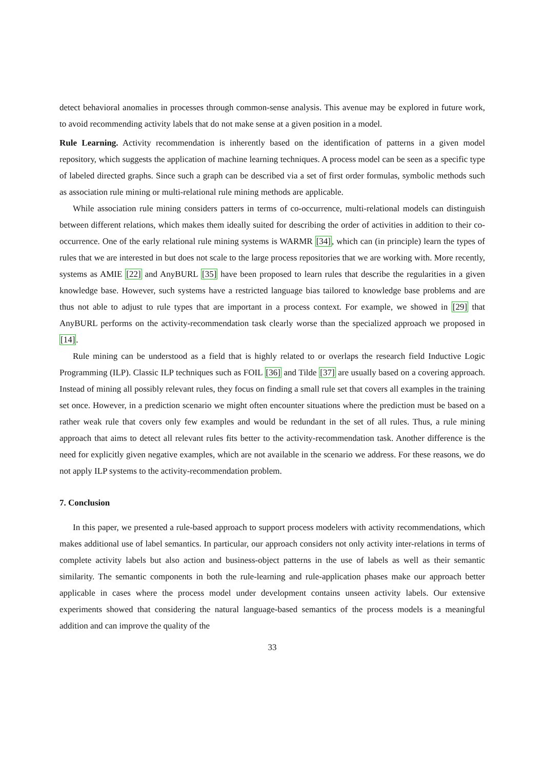detect behavioral anomalies in processes through common-sense analysis. This avenue may be explored in future work, to avoid recommending activity labels that do not make sense at a given position in a model.
Rule Learning. Activity recommendation is inherently based on the identification of patterns in a given model repository, which suggests the application of machine learning techniques. A process model can be seen as a specific type of labeled directed graphs. Since such a graph can be described via a set of first order formulas, symbolic methods such as association rule mining or multi-relational rule mining methods are applicable.
While association rule mining considers patters in terms of co-occurrence, multi-relational models can distinguish between different relations, which makes them ideally suited for describing the order of activities in addition to their co-occurrence. One of the early relational rule mining systems is WARMR [34], which can (in principle) learn the types of rules that we are interested in but does not scale to the large process repositories that we are working with. More recently, systems as AMIE [22] and AnyBURL [35] have been proposed to learn rules that describe the regularities in a given knowledge base. However, such systems have a restricted language bias tailored to knowledge base problems and are thus not able to adjust to rule types that are important in a process context. For example, we showed in [29] that AnyBURL performs on the activity-recommendation task clearly worse than the specialized approach we proposed in [14].
Rule mining can be understood as a field that is highly related to or overlaps the research field Inductive Logic Programming (ILP). Classic ILP techniques such as FOIL [36] and Tilde [37] are usually based on a covering approach. Instead of mining all possibly relevant rules, they focus on finding a small rule set that covers all examples in the training set once. However, in a prediction scenario we might often encounter situations where the prediction must be based on a rather weak rule that covers only few examples and would be redundant in the set of all rules. Thus, a rule mining approach that aims to detect all relevant rules fits better to the activity-recommendation task. Another difference is the need for explicitly given negative examples, which are not available in the scenario we address. For these reasons, we do not apply ILP systems to the activity-recommendation problem.
7. Conclusion
In this paper, we presented a rule-based approach to support process modelers with activity recommendations, which makes additional use of label semantics. In particular, our approach considers not only activity inter-relations in terms of complete activity labels but also action and business-object patterns in the use of labels as well as their semantic similarity. The semantic components in both the rule-learning and rule-application phases make our approach better applicable in cases where the process model under development contains unseen activity labels. Our extensive experiments showed that considering the natural language-based semantics of the process models is a meaningful addition and can improve the quality of the
33